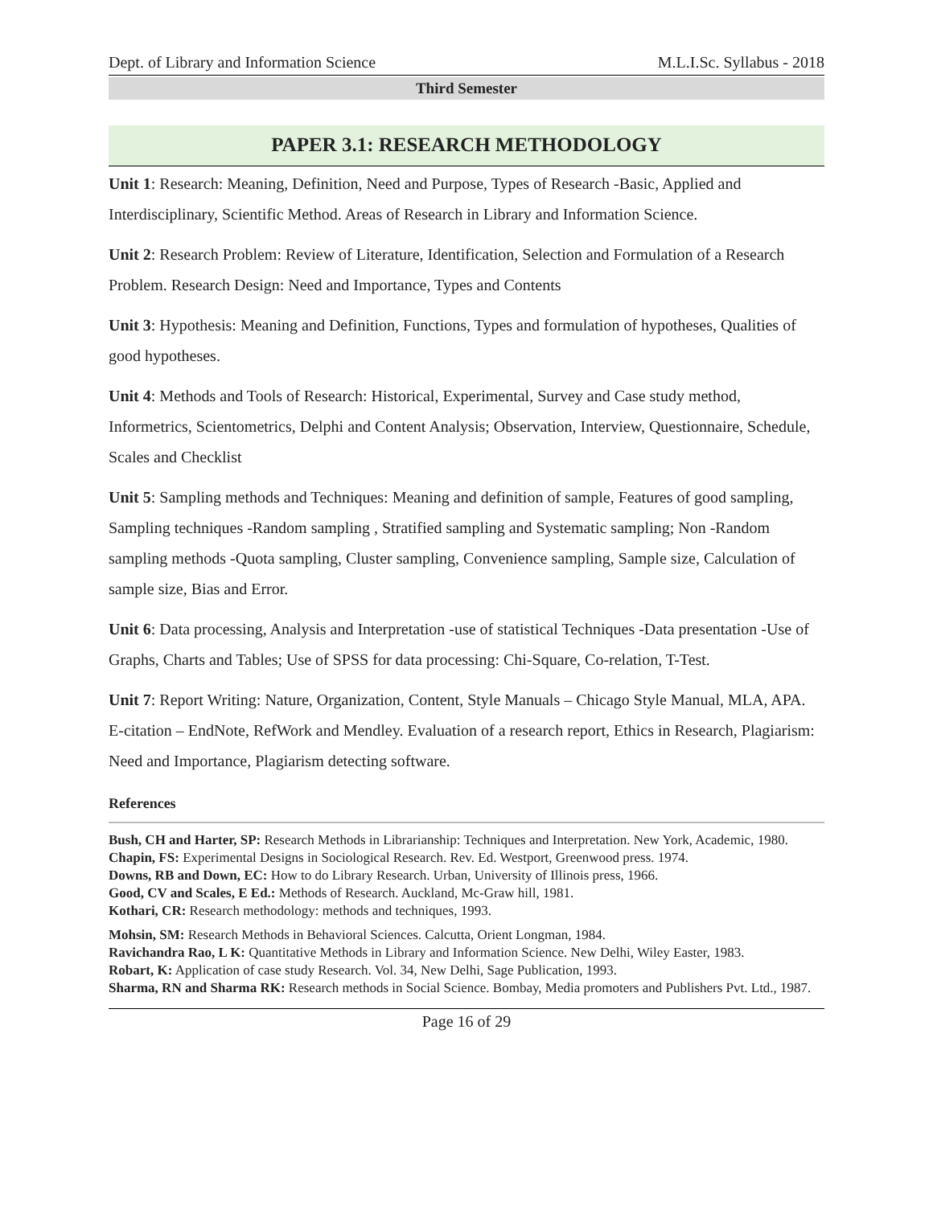Dept. of Library and Information Science M.L.I.Sc. Syllabus - 2018
Third Semester
PAPER 3.1: RESEARCH METHODOLOGY
Unit 1: Research: Meaning, Definition, Need and Purpose, Types of Research -Basic, Applied and Interdisciplinary, Scientific Method. Areas of Research in Library and Information Science.
Unit 2: Research Problem: Review of Literature, Identification, Selection and Formulation of a Research Problem. Research Design: Need and Importance, Types and Contents
Unit 3: Hypothesis: Meaning and Definition, Functions, Types and formulation of hypotheses, Qualities of good hypotheses.
Unit 4: Methods and Tools of Research: Historical, Experimental, Survey and Case study method, Informetrics, Scientometrics, Delphi and Content Analysis; Observation, Interview, Questionnaire, Schedule, Scales and Checklist
Unit 5: Sampling methods and Techniques: Meaning and definition of sample, Features of good sampling, Sampling techniques -Random sampling , Stratified sampling and Systematic sampling; Non -Random sampling methods -Quota sampling, Cluster sampling, Convenience sampling, Sample size, Calculation of sample size, Bias and Error.
Unit 6: Data processing, Analysis and Interpretation -use of statistical Techniques -Data presentation -Use of Graphs, Charts and Tables; Use of SPSS for data processing: Chi-Square, Co-relation, T-Test.
Unit 7: Report Writing: Nature, Organization, Content, Style Manuals – Chicago Style Manual, MLA, APA. E-citation – EndNote, RefWork and Mendley. Evaluation of a research report, Ethics in Research, Plagiarism: Need and Importance, Plagiarism detecting software.
References
Bush, CH and Harter, SP: Research Methods in Librarianship: Techniques and Interpretation. New York, Academic, 1980.
Chapin, FS: Experimental Designs in Sociological Research. Rev. Ed. Westport, Greenwood press. 1974.
Downs, RB and Down, EC: How to do Library Research. Urban, University of Illinois press, 1966.
Good, CV and Scales, E Ed.: Methods of Research. Auckland, Mc-Graw hill, 1981.
Kothari, CR: Research methodology: methods and techniques, 1993.
Mohsin, SM: Research Methods in Behavioral Sciences. Calcutta, Orient Longman, 1984.
Ravichandra Rao, L K: Quantitative Methods in Library and Information Science. New Delhi, Wiley Easter, 1983.
Robart, K: Application of case study Research. Vol. 34, New Delhi, Sage Publication, 1993.
Sharma, RN and Sharma RK: Research methods in Social Science. Bombay, Media promoters and Publishers Pvt. Ltd., 1987.
Page 16 of 29